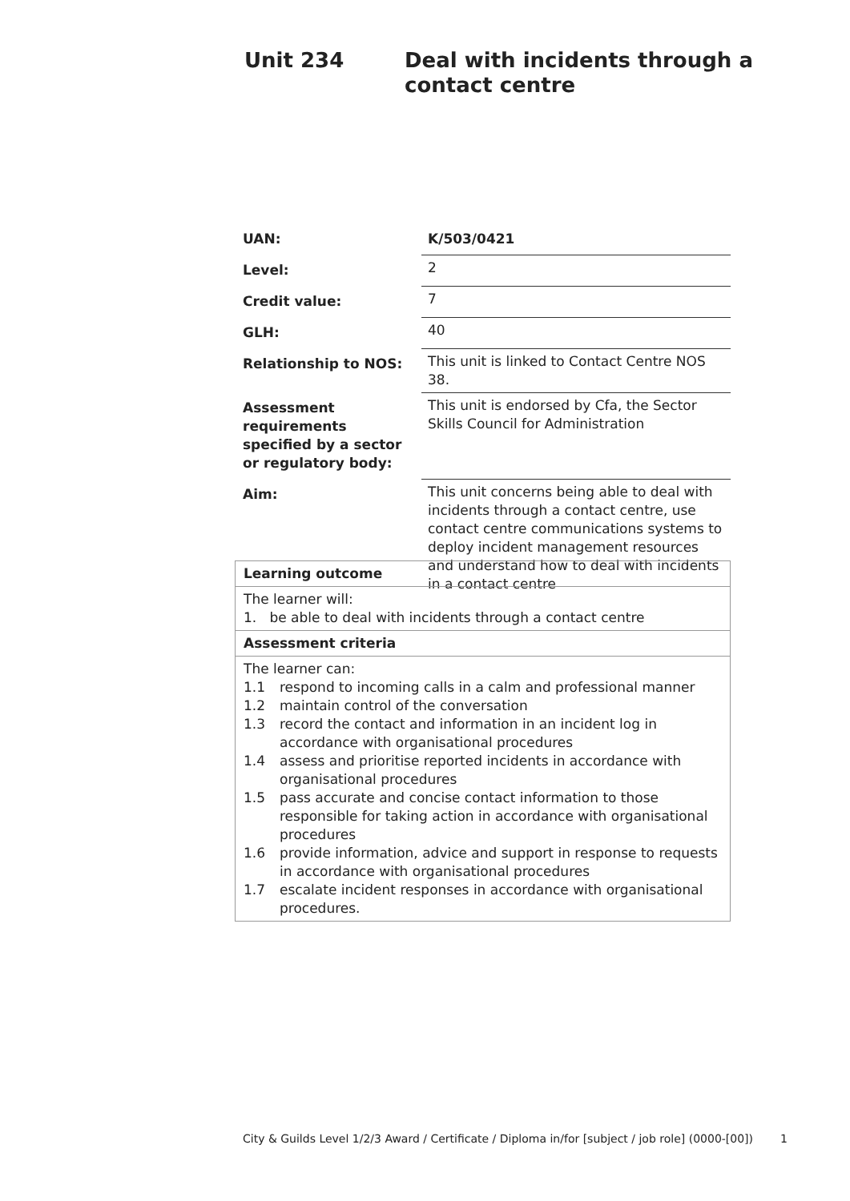Unit 234 Deal with incidents through a
contact centre
| UAN: | K/503/0421 |
| Level: | 2 |
| Credit value: | 7 |
| GLH: | 40 |
| Relationship to NOS: | This unit is linked to Contact Centre NOS 38. |
| Assessment requirements specified by a sector or regulatory body: | This unit is endorsed by Cfa, the Sector Skills Council for Administration |
| Aim: | This unit concerns being able to deal with incidents through a contact centre, use contact centre communications systems to deploy incident management resources and understand how to deal with incidents in a contact centre |
| Learning outcome |
| --- |
| The learner will: 1. be able to deal with incidents through a contact centre |
| Assessment criteria |
| The learner can: 1.1 respond to incoming calls in a calm and professional manner 1.2 maintain control of the conversation 1.3 record the contact and information in an incident log in accordance with organisational procedures 1.4 assess and prioritise reported incidents in accordance with organisational procedures 1.5 pass accurate and concise contact information to those responsible for taking action in accordance with organisational procedures 1.6 provide information, advice and support in response to requests in accordance with organisational procedures 1.7 escalate incident responses in accordance with organisational procedures. |
City & Guilds Level 1/2/3 Award / Certificate / Diploma in/for [subject / job role] (0000-[00]) 1